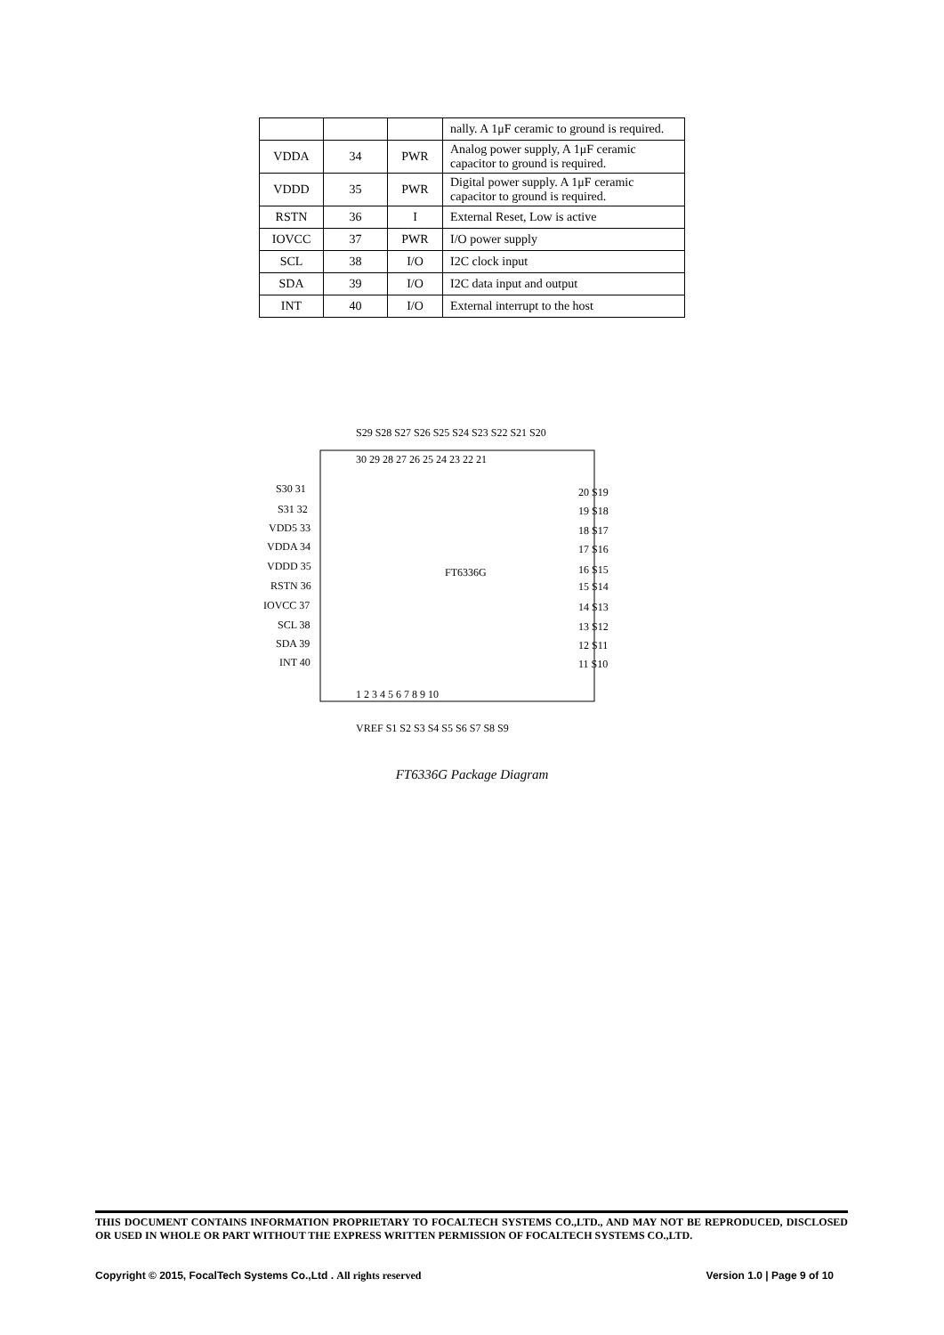| | | | nally. A 1μF ceramic to ground is required. |
| VDDA | 34 | PWR | Analog power supply, A 1μF ceramic capacitor to ground is required. |
| VDDD | 35 | PWR | Digital power supply. A 1μF ceramic capacitor to ground is required. |
| RSTN | 36 | I | External Reset, Low is active |
| IOVCC | 37 | PWR | I/O power supply |
| SCL | 38 | I/O | I2C clock input |
| SDA | 39 | I/O | I2C data input and output |
| INT | 40 | I/O | External interrupt to the host |
FT6336G
S30 31
S31 32
VDD5 33
VDDA 34
VDDD 35
RSTN 36
IOVCC 37
SCL 38
SDA 39
INT 40
20 S19
19 S18
18 S17
17 S16
16 S15
15 S14
14 S13
13 S12
12 S11
11 S10
S29 S28 S27 S26 S25 S24 S23 S22 S21 S20
30 29 28 27 26 25 24 23 22 21
1 2 3 4 5 6 7 8 9 10
VREF S1 S2 S3 S4 S5 S6 S7 S8 S9
FT6336G Package Diagram
THIS DOCUMENT CONTAINS INFORMATION PROPRIETARY TO FOCALTECH SYSTEMS CO.,LTD., AND MAY NOT BE REPRODUCED, DISCLOSED OR USED IN WHOLE OR PART WITHOUT THE EXPRESS WRITTEN PERMISSION OF FOCALTECH SYSTEMS CO.,LTD.
Copyright © 2015, FocalTech Systems Co.,Ltd . All rights reserved Version 1.0 | Page 9 of 10